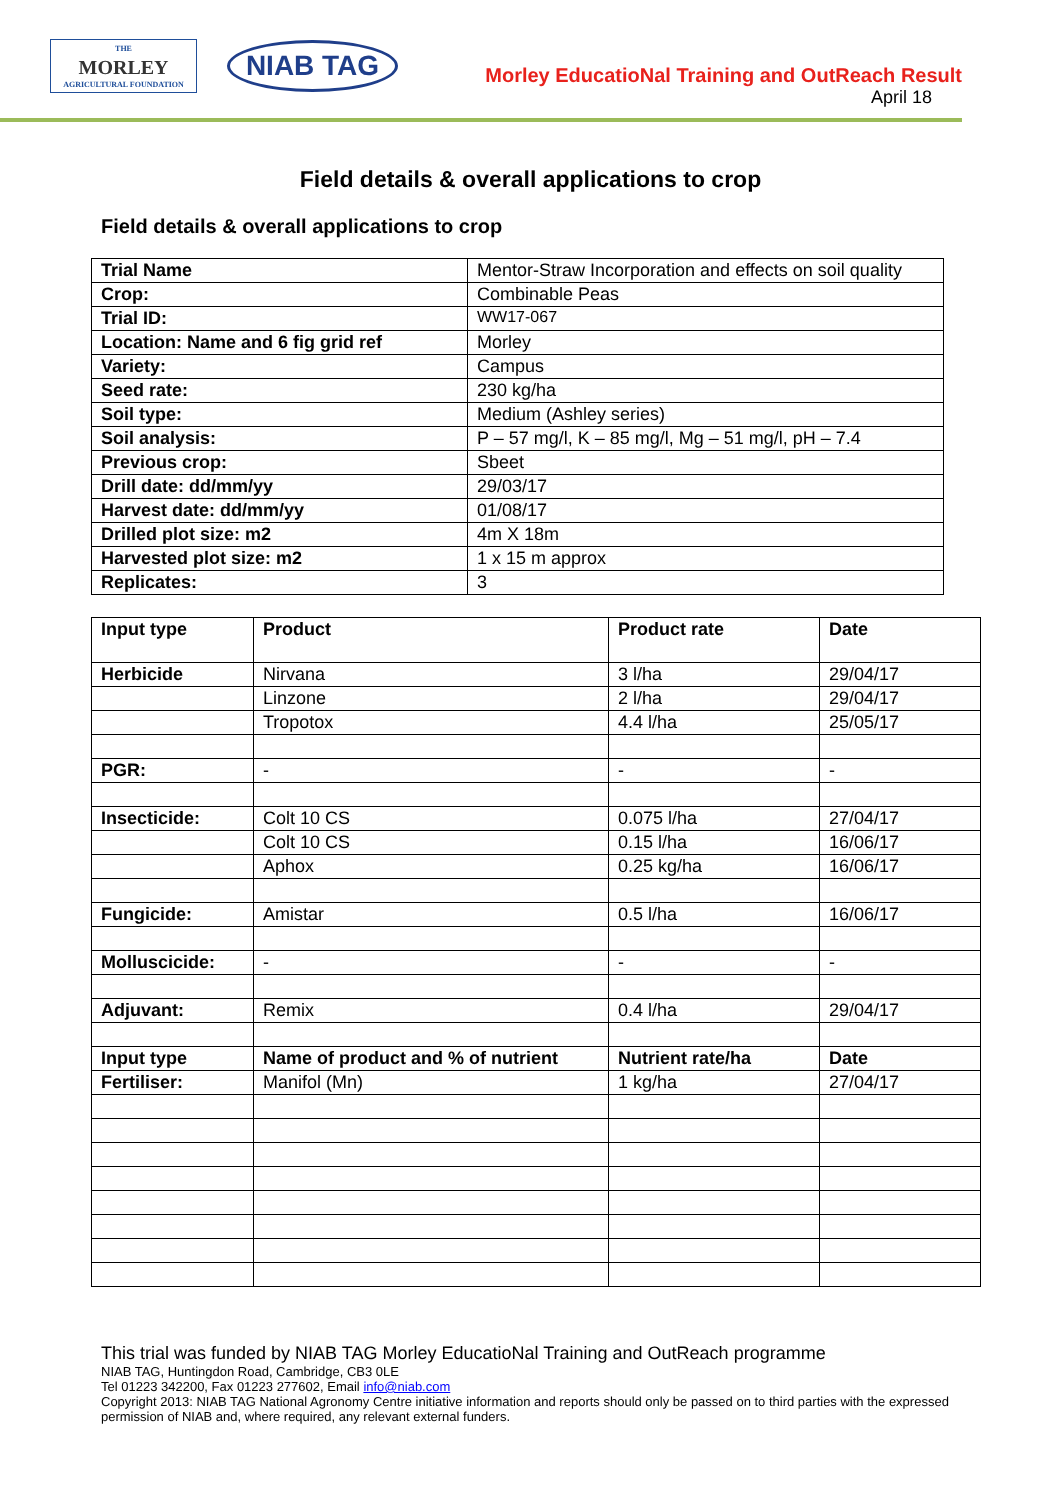THE
MORLEY
AGRICULTURAL FOUNDATION
NIAB TAG
Morley EducatioNal Training and OutReach Result
April 18
Field details & overall applications to crop
Field details & overall applications to crop
| Trial Name | Mentor-Straw Incorporation and effects on soil quality |
| Crop: | Combinable Peas |
| Trial ID: | WW17-067 |
| Location: Name and 6 fig grid ref | Morley |
| Variety: | Campus |
| Seed rate: | 230 kg/ha |
| Soil type: | Medium (Ashley series) |
| Soil analysis: | P – 57 mg/l, K – 85 mg/l, Mg – 51 mg/l, pH – 7.4 |
| Previous crop: | Sbeet |
| Drill date: dd/mm/yy | 29/03/17 |
| Harvest date: dd/mm/yy | 01/08/17 |
| Drilled plot size: m2 | 4m X 18m |
| Harvested plot size: m2 | 1 x 15 m approx |
| Replicates: | 3 |
| Input type | Product | Product rate | Date |
| --- | --- | --- | --- |
| Herbicide | Nirvana | 3 l/ha | 29/04/17 |
| | Linzone | 2 l/ha | 29/04/17 |
| | Tropotox | 4.4 l/ha | 25/05/17 |
| PGR: | - | - | - |
| Insecticide: | Colt 10 CS | 0.075 l/ha | 27/04/17 |
| | Colt 10 CS | 0.15 l/ha | 16/06/17 |
| | Aphox | 0.25 kg/ha | 16/06/17 |
| Fungicide: | Amistar | 0.5 l/ha | 16/06/17 |
| Molluscicide: | - | - | - |
| Adjuvant: | Remix | 0.4 l/ha | 29/04/17 |
| Input type | Name of product and % of nutrient | Nutrient rate/ha | Date |
| Fertiliser: | Manifol (Mn) | 1 kg/ha | 27/04/17 |
This trial was funded by NIAB TAG Morley EducatioNal Training and OutReach programme
NIAB TAG, Huntingdon Road, Cambridge, CB3 0LE
Tel 01223 342200, Fax 01223 277602, Email info@niab.com
Copyright 2013: NIAB TAG National Agronomy Centre initiative information and reports should only be passed on to third parties with the expressed permission of NIAB and, where required, any relevant external funders.